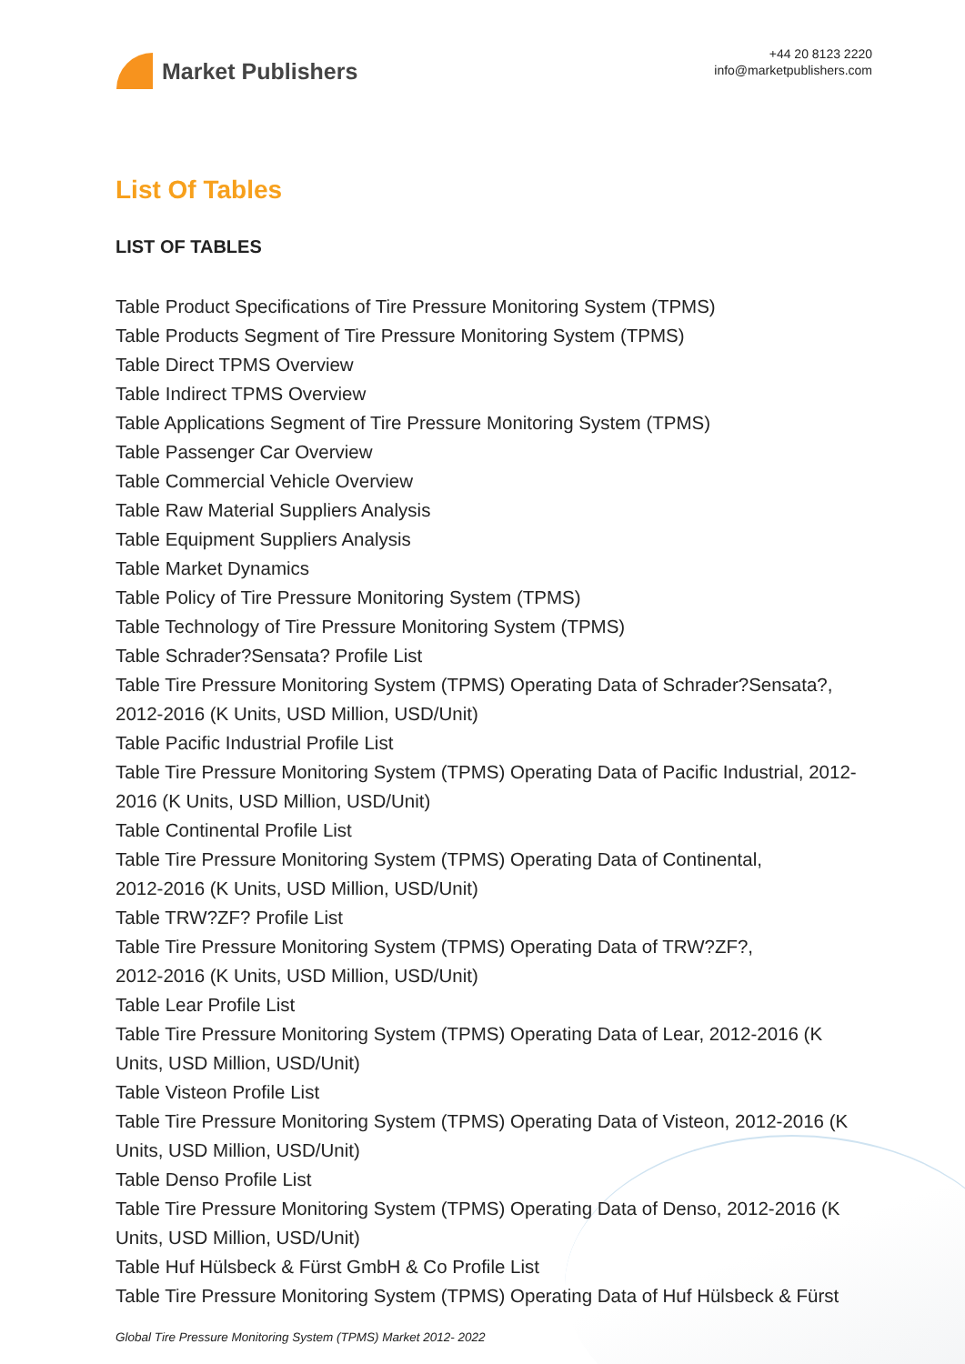Market Publishers
+44 20 8123 2220
info@marketpublishers.com
List Of Tables
LIST OF TABLES
Table Product Specifications of Tire Pressure Monitoring System (TPMS)
Table Products Segment of Tire Pressure Monitoring System (TPMS)
Table Direct TPMS Overview
Table Indirect TPMS Overview
Table Applications Segment of Tire Pressure Monitoring System (TPMS)
Table Passenger Car Overview
Table Commercial Vehicle Overview
Table Raw Material Suppliers Analysis
Table Equipment Suppliers Analysis
Table Market Dynamics
Table Policy of Tire Pressure Monitoring System (TPMS)
Table Technology of Tire Pressure Monitoring System (TPMS)
Table Schrader?Sensata? Profile List
Table Tire Pressure Monitoring System (TPMS) Operating Data of Schrader?Sensata?, 2012-2016 (K Units, USD Million, USD/Unit)
Table Pacific Industrial Profile List
Table Tire Pressure Monitoring System (TPMS) Operating Data of Pacific Industrial, 2012-2016 (K Units, USD Million, USD/Unit)
Table Continental Profile List
Table Tire Pressure Monitoring System (TPMS) Operating Data of Continental,
2012-2016 (K Units, USD Million, USD/Unit)
Table TRW?ZF? Profile List
Table Tire Pressure Monitoring System (TPMS) Operating Data of TRW?ZF?,
2012-2016 (K Units, USD Million, USD/Unit)
Table Lear Profile List
Table Tire Pressure Monitoring System (TPMS) Operating Data of Lear, 2012-2016 (K Units, USD Million, USD/Unit)
Table Visteon Profile List
Table Tire Pressure Monitoring System (TPMS) Operating Data of Visteon, 2012-2016 (K Units, USD Million, USD/Unit)
Table Denso Profile List
Table Tire Pressure Monitoring System (TPMS) Operating Data of Denso, 2012-2016 (K Units, USD Million, USD/Unit)
Table Huf Hülsbeck & Fürst GmbH & Co Profile List
Table Tire Pressure Monitoring System (TPMS) Operating Data of Huf Hülsbeck & Fürst
Global Tire Pressure Monitoring System (TPMS) Market 2012- 2022